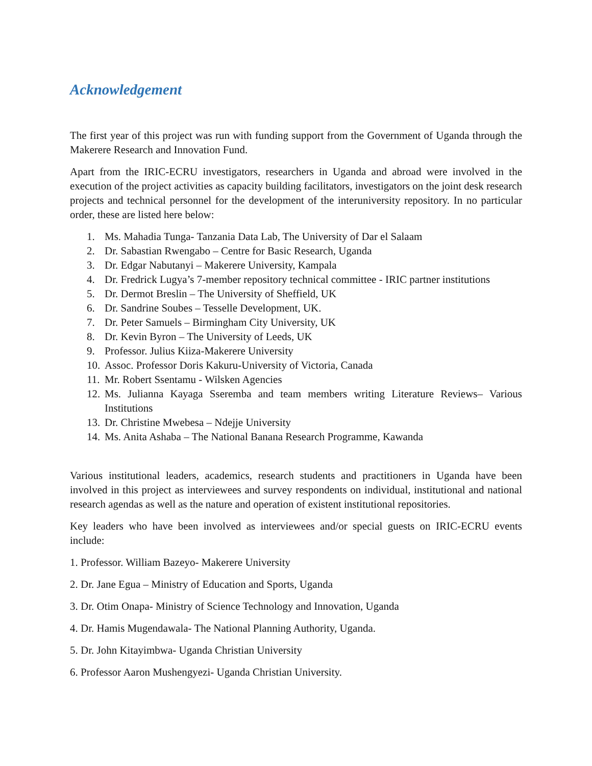Acknowledgement
The first year of this project was run with funding support from the Government of Uganda through the Makerere Research and Innovation Fund.
Apart from the IRIC-ECRU investigators, researchers in Uganda and abroad were involved in the execution of the project activities as capacity building facilitators, investigators on the joint desk research projects and technical personnel for the development of the interuniversity repository. In no particular order, these are listed here below:
1. Ms. Mahadia Tunga- Tanzania Data Lab, The University of Dar el Salaam
2. Dr. Sabastian Rwengabo – Centre for Basic Research, Uganda
3. Dr. Edgar Nabutanyi – Makerere University, Kampala
4. Dr. Fredrick Lugya’s 7-member repository technical committee - IRIC partner institutions
5. Dr. Dermot Breslin – The University of Sheffield, UK
6. Dr. Sandrine Soubes – Tesselle Development, UK.
7. Dr. Peter Samuels – Birmingham City University, UK
8. Dr. Kevin Byron – The University of Leeds, UK
9. Professor. Julius Kiiza-Makerere University
10. Assoc. Professor Doris Kakuru-University of Victoria, Canada
11. Mr. Robert Ssentamu - Wilsken Agencies
12. Ms. Julianna Kayaga Sseremba and team members writing Literature Reviews– Various Institutions
13. Dr. Christine Mwebesa – Ndejje University
14. Ms. Anita Ashaba – The National Banana Research Programme, Kawanda
Various institutional leaders, academics, research students and practitioners in Uganda have been involved in this project as interviewees and survey respondents on individual, institutional and national research agendas as well as the nature and operation of existent institutional repositories.
Key leaders who have been involved as interviewees and/or special guests on IRIC-ECRU events include:
1. Professor. William Bazeyo- Makerere University
2. Dr. Jane Egua – Ministry of Education and Sports, Uganda
3. Dr. Otim Onapa- Ministry of Science Technology and Innovation, Uganda
4. Dr. Hamis Mugendawala- The National Planning Authority, Uganda.
5. Dr. John Kitayimbwa- Uganda Christian University
6. Professor Aaron Mushengyezi- Uganda Christian University.